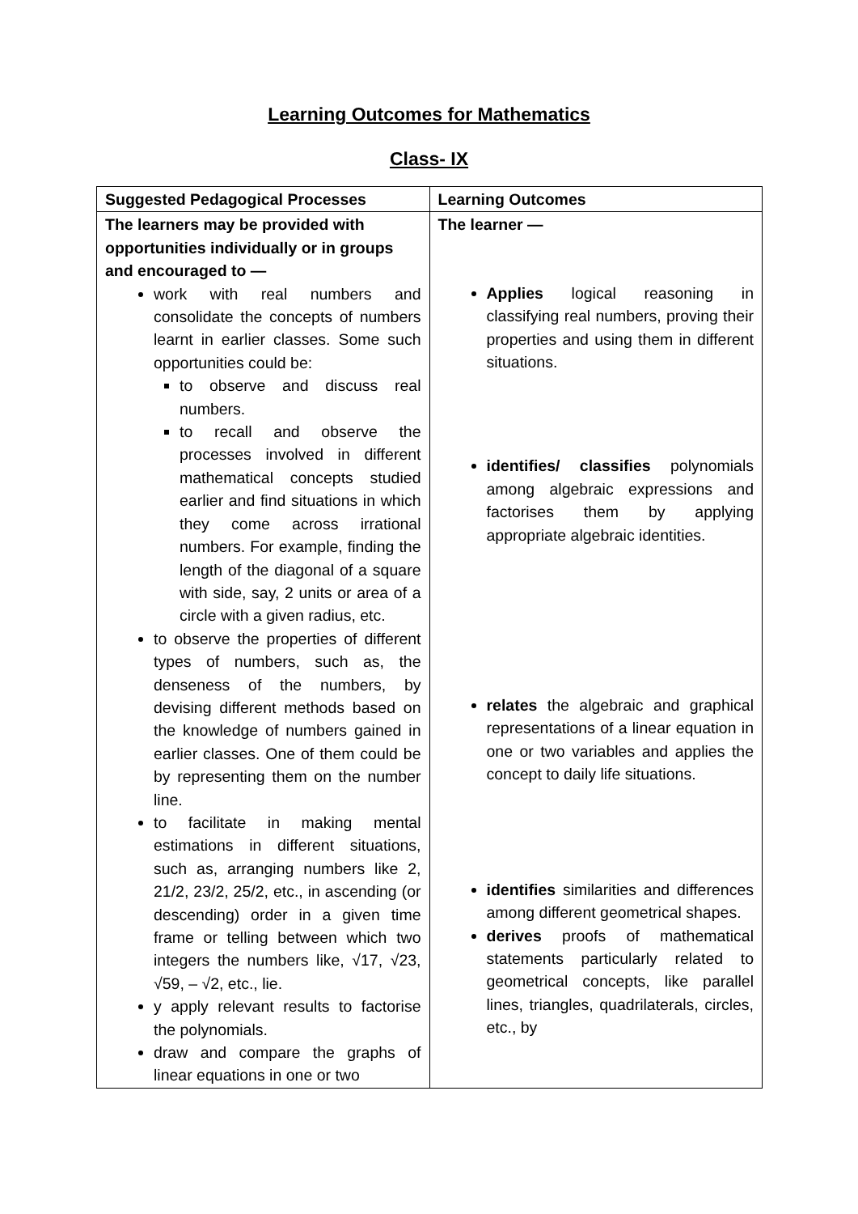Learning Outcomes for Mathematics
Class- IX
| Suggested Pedagogical Processes | Learning Outcomes |
| --- | --- |
| The learners may be provided with opportunities individually or in groups and encouraged to — work with real numbers and consolidate the concepts of numbers learnt in earlier classes. Some such opportunities could be: to observe and discuss real numbers. to recall and observe the processes involved in different mathematical concepts studied earlier and find situations in which they come across irrational numbers. For example, finding the length of the diagonal of a square with side, say, 2 units or area of a circle with a given radius, etc. to observe the properties of different types of numbers, such as, the denseness of the numbers, by devising different methods based on the knowledge of numbers gained in earlier classes. One of them could be by representing them on the number line. to facilitate in making mental estimations in different situations, such as, arranging numbers like 2, 21/2, 23/2, 25/2, etc., in ascending (or descending) order in a given time frame or telling between which two integers the numbers like, √17, √23, √59, – √2, etc., lie. y apply relevant results to factorise the polynomials. draw and compare the graphs of linear equations in one or two | The learner — Applies logical reasoning in classifying real numbers, proving their properties and using them in different situations. identifies/ classifies polynomials among algebraic expressions and factorises them by applying appropriate algebraic identities. relates the algebraic and graphical representations of a linear equation in one or two variables and applies the concept to daily life situations. identifies similarities and differences among different geometrical shapes. derives proofs of mathematical statements particularly related to geometrical concepts, like parallel lines, triangles, quadrilaterals, circles, etc., by |